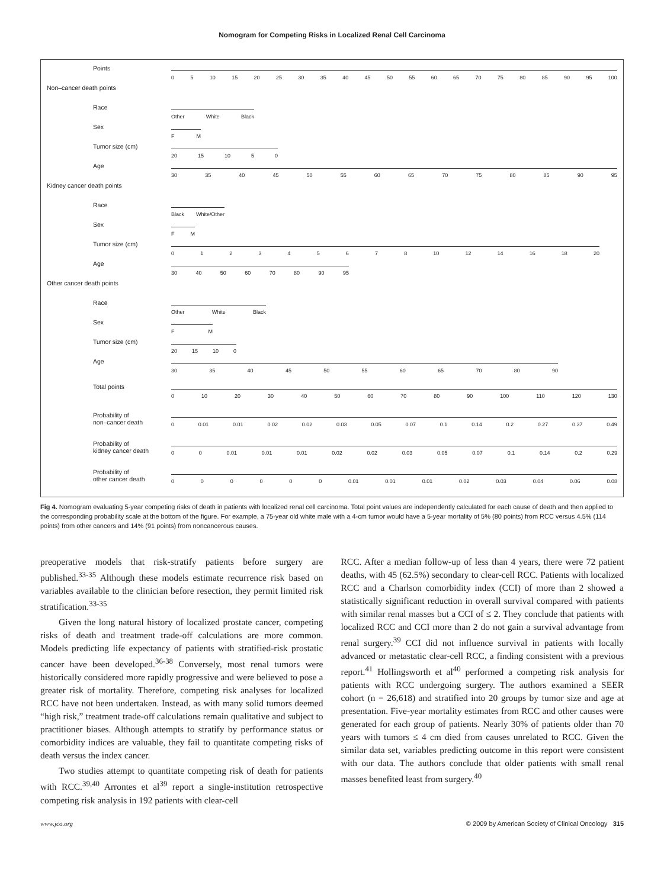Nomogram for Competing Risks in Localized Renal Cell Carcinoma
Points
05 10 15 20 25 30 35 40 45 50 55 60 65 70 75 80 85 90 95 100
Non–cancer death points
Race
Other White Black
Sex
FM
Tumor size (cm)
20 15 10 50
Age
30 35 40 45 50 55 60 65 70 75 80 85 90 95
Kidney cancer death points
Race
Black White/Other
Sex
FM
Tumor size (cm)
012345678 10 12 14 16 18 20
Age
30 40 50 60 70 80 90 95
Other cancer death points
Race
Other White Black
Sex
FM
Tumor size (cm)
20 15 10 0
Age
30 35 40 45 50 55 60 65 70 80 90
Total points
0 10 20 30 40 50 60 70 80 90 100 110 120 130
Probability of
non–cancer death
0 0.01 0.01 0.02 0.02 0.03 0.05 0.07 0.1 0.14 0.2 0.27 0.37 0.49
Probability of
kidney cancer death
00 0.01 0.01 0.01 0.02 0.02 0.03 0.05 0.07 0.1 0.14 0.2 0.29
Probability of
other cancer death
000000 0.01 0.01 0.01 0.02 0.03 0.04 0.06 0.08
Fig 4. Nomogram evaluating 5-year competing risks of death in patients with localized renal cell carcinoma. Total point values are independently calculated for each cause of death and then applied to the corresponding probability scale at the bottom of the figure. For example, a 75-year old white male with a 4-cm tumor would have a 5-year mortality of 5% (80 points) from RCC versus 4.5% (114 points) from other cancers and 14% (91 points) from noncancerous causes.
preoperative models that risk-stratify patients before surgery are published.<sup>33-35</sup> Although these models estimate recurrence risk based on variables available to the clinician before resection, they permit limited risk stratification.<sup>33-35</sup>
Given the long natural history of localized prostate cancer, competing risks of death and treatment trade-off calculations are more common. Models predicting life expectancy of patients with stratified-risk prostatic cancer have been developed.<sup>36-38</sup> Conversely, most renal tumors were historically considered more rapidly progressive and were believed to pose a greater risk of mortality. Therefore, competing risk analyses for localized RCC have not been undertaken. Instead, as with many solid tumors deemed “high risk,” treatment trade-off calculations remain qualitative and subject to practitioner biases. Although attempts to stratify by performance status or comorbidity indices are valuable, they fail to quantitate competing risks of death versus the index cancer.
Two studies attempt to quantitate competing risk of death for patients with RCC.<sup>39,40</sup> Arrontes et al<sup>39</sup> report a single-institution retrospective competing risk analysis in 192 patients with clear-cell
RCC. After a median follow-up of less than 4 years, there were 72 patient deaths, with 45 (62.5%) secondary to clear-cell RCC. Patients with localized RCC and a Charlson comorbidity index (CCI) of more than 2 showed a statistically significant reduction in overall survival compared with patients with similar renal masses but a CCI of ≤ 2. They conclude that patients with localized RCC and CCI more than 2 do not gain a survival advantage from renal surgery.<sup>39</sup> CCI did not influence survival in patients with locally advanced or metastatic clear-cell RCC, a finding consistent with a previous report.<sup>41</sup> Hollingsworth et al<sup>40</sup> performed a competing risk analysis for patients with RCC undergoing surgery. The authors examined a SEER cohort (n = 26,618) and stratified into 20 groups by tumor size and age at presentation. Five-year mortality estimates from RCC and other causes were generated for each group of patients. Nearly 30% of patients older than 70 years with tumors ≤ 4 cm died from causes unrelated to RCC. Given the similar data set, variables predicting outcome in this report were consistent with our data. The authors conclude that older patients with small renal masses benefited least from surgery.<sup>40</sup>
www.jco.org © 2009 by American Society of Clinical Oncology 315